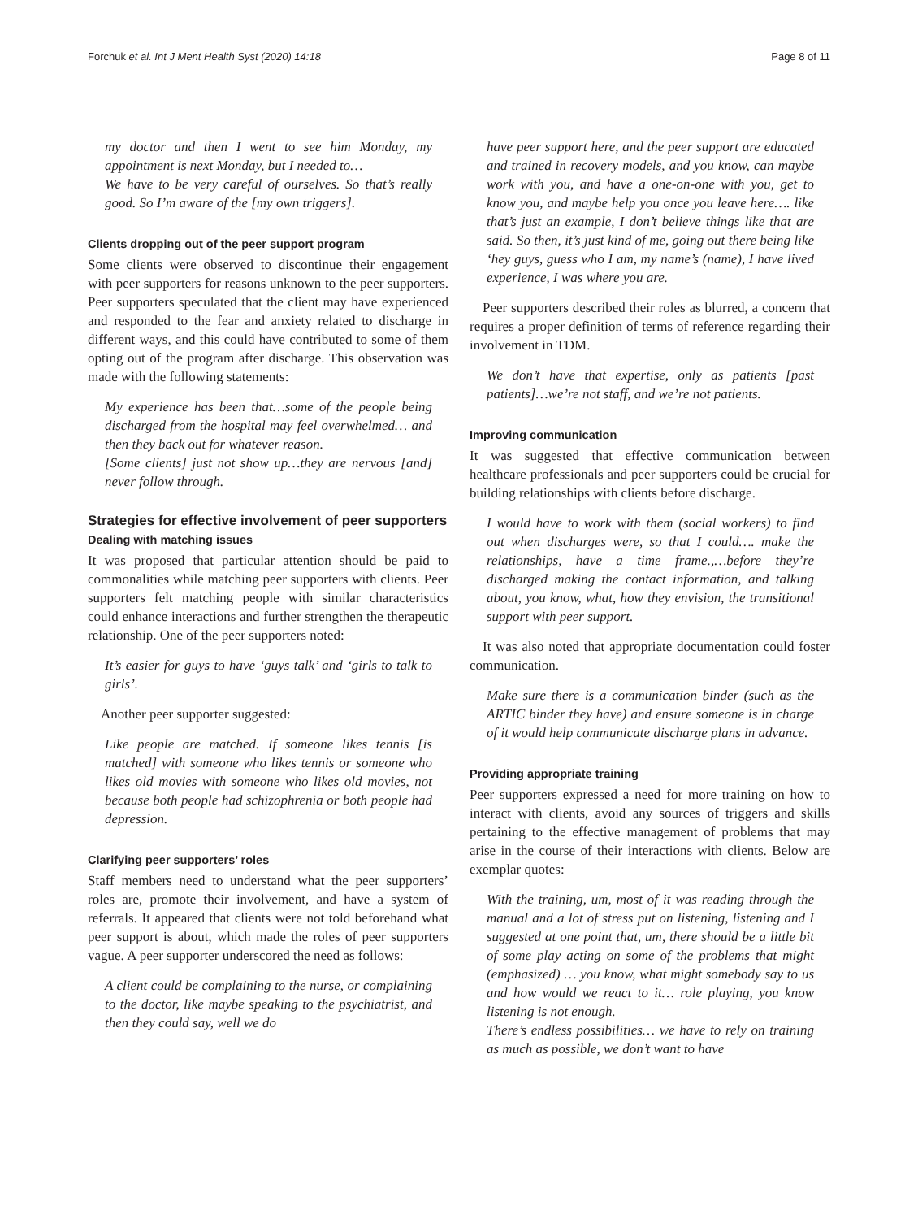Forchuk et al. Int J Ment Health Syst (2020) 14:18 Page 8 of 11
my doctor and then I went to see him Monday, my appointment is next Monday, but I needed to…
We have to be very careful of ourselves. So that’s really good. So I’m aware of the [my own triggers].
Clients dropping out of the peer support program
Some clients were observed to discontinue their engagement with peer supporters for reasons unknown to the peer supporters. Peer supporters speculated that the client may have experienced and responded to the fear and anxiety related to discharge in different ways, and this could have contributed to some of them opting out of the program after discharge. This observation was made with the following statements:
My experience has been that…some of the people being discharged from the hospital may feel overwhelmed… and then they back out for whatever reason.
[Some clients] just not show up…they are nervous [and] never follow through.
Strategies for effective involvement of peer supporters
Dealing with matching issues
It was proposed that particular attention should be paid to commonalities while matching peer supporters with clients. Peer supporters felt matching people with similar characteristics could enhance interactions and further strengthen the therapeutic relationship. One of the peer supporters noted:
It’s easier for guys to have ‘guys talk’ and ‘girls to talk to girls’.
Another peer supporter suggested:
Like people are matched. If someone likes tennis [is matched] with someone who likes tennis or someone who likes old movies with someone who likes old movies, not because both people had schizophrenia or both people had depression.
Clarifying peer supporters’ roles
Staff members need to understand what the peer supporters’ roles are, promote their involvement, and have a system of referrals. It appeared that clients were not told beforehand what peer support is about, which made the roles of peer supporters vague. A peer supporter underscored the need as follows:
A client could be complaining to the nurse, or complaining to the doctor, like maybe speaking to the psychiatrist, and then they could say, well we do
have peer support here, and the peer support are educated and trained in recovery models, and you know, can maybe work with you, and have a one-on-one with you, get to know you, and maybe help you once you leave here…. like that’s just an example, I don’t believe things like that are said. So then, it’s just kind of me, going out there being like ‘hey guys, guess who I am, my name’s (name), I have lived experience, I was where you are.
Peer supporters described their roles as blurred, a concern that requires a proper definition of terms of reference regarding their involvement in TDM.
We don’t have that expertise, only as patients [past patients]…we’re not staff, and we’re not patients.
Improving communication
It was suggested that effective communication between healthcare professionals and peer supporters could be crucial for building relationships with clients before discharge.
I would have to work with them (social workers) to find out when discharges were, so that I could…. make the relationships, have a time frame.,…before they’re discharged making the contact information, and talking about, you know, what, how they envision, the transitional support with peer support.
It was also noted that appropriate documentation could foster communication.
Make sure there is a communication binder (such as the ARTIC binder they have) and ensure someone is in charge of it would help communicate discharge plans in advance.
Providing appropriate training
Peer supporters expressed a need for more training on how to interact with clients, avoid any sources of triggers and skills pertaining to the effective management of problems that may arise in the course of their interactions with clients. Below are exemplar quotes:
With the training, um, most of it was reading through the manual and a lot of stress put on listening, listening and I suggested at one point that, um, there should be a little bit of some play acting on some of the problems that might (emphasized) … you know, what might somebody say to us and how would we react to it… role playing, you know listening is not enough.
There’s endless possibilities… we have to rely on training as much as possible, we don’t want to have